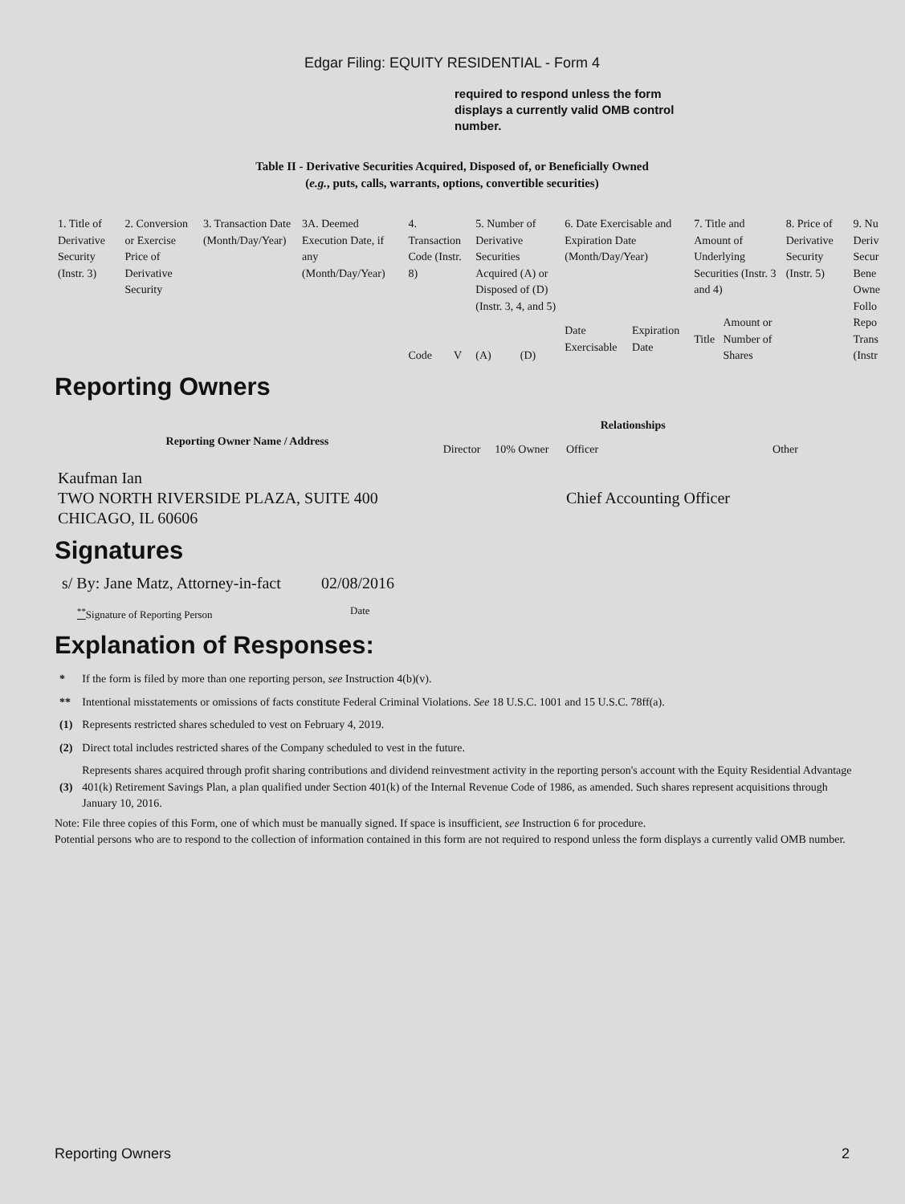Edgar Filing: EQUITY RESIDENTIAL - Form 4
required to respond unless the form displays a currently valid OMB control number.
Table II - Derivative Securities Acquired, Disposed of, or Beneficially Owned
(e.g., puts, calls, warrants, options, convertible securities)
| 1. Title of Derivative Security (Instr. 3) | 2. Conversion or Exercise Price of Derivative Security | 3. Transaction Date (Month/Day/Year) | 3A. Deemed Execution Date, if any (Month/Day/Year) | 4. Transaction Code (Instr. 8) | | 5. Number of Derivative Securities Acquired (A) or Disposed of (D) (Instr. 3, 4, and 5) | | 6. Date Exercisable and Expiration Date (Month/Day/Year) | | 7. Title and Amount of Underlying Securities (Instr. 3 and 4) | | 8. Price of Derivative Security (Instr. 5) | 9. Nu Deriv Secur Bene Owne Follo Repo Trans (Instr |
| | | | | Code | V | (A) | (D) | Date Exercisable | Expiration Date | Title | Amount or Number of Shares | | |
Reporting Owners
| Reporting Owner Name / Address | Relationships | | | |
| --- | --- | --- | --- | --- |
| | Director | 10% Owner | Officer | Other |
| Kaufman Ian TWO NORTH RIVERSIDE PLAZA, SUITE 400 CHICAGO, IL 60606 | | | Chief Accounting Officer | |
Signatures
| s/ By: Jane Matz, Attorney-in-fact | 02/08/2016 |
| <sup>**</sup> Signature of Reporting Person | Date |
Explanation of Responses:
| * | If the form is filed by more than one reporting person, see Instruction 4(b)(v). |
| ** | Intentional misstatements or omissions of facts constitute Federal Criminal Violations. See 18 U.S.C. 1001 and 15 U.S.C. 78ff(a). |
| (1) | Represents restricted shares scheduled to vest on February 4, 2019. |
| (2) | Direct total includes restricted shares of the Company scheduled to vest in the future. |
| (3) | Represents shares acquired through profit sharing contributions and dividend reinvestment activity in the reporting person's account with the Equity Residential Advantage 401(k) Retirement Savings Plan, a plan qualified under Section 401(k) of the Internal Revenue Code of 1986, as amended. Such shares represent acquisitions through January 10, 2016. |
Note: File three copies of this Form, one of which must be manually signed. If space is insufficient, see Instruction 6 for procedure.
Potential persons who are to respond to the collection of information contained in this form are not required to respond unless the form displays a currently valid OMB number.
Reporting Owners 2